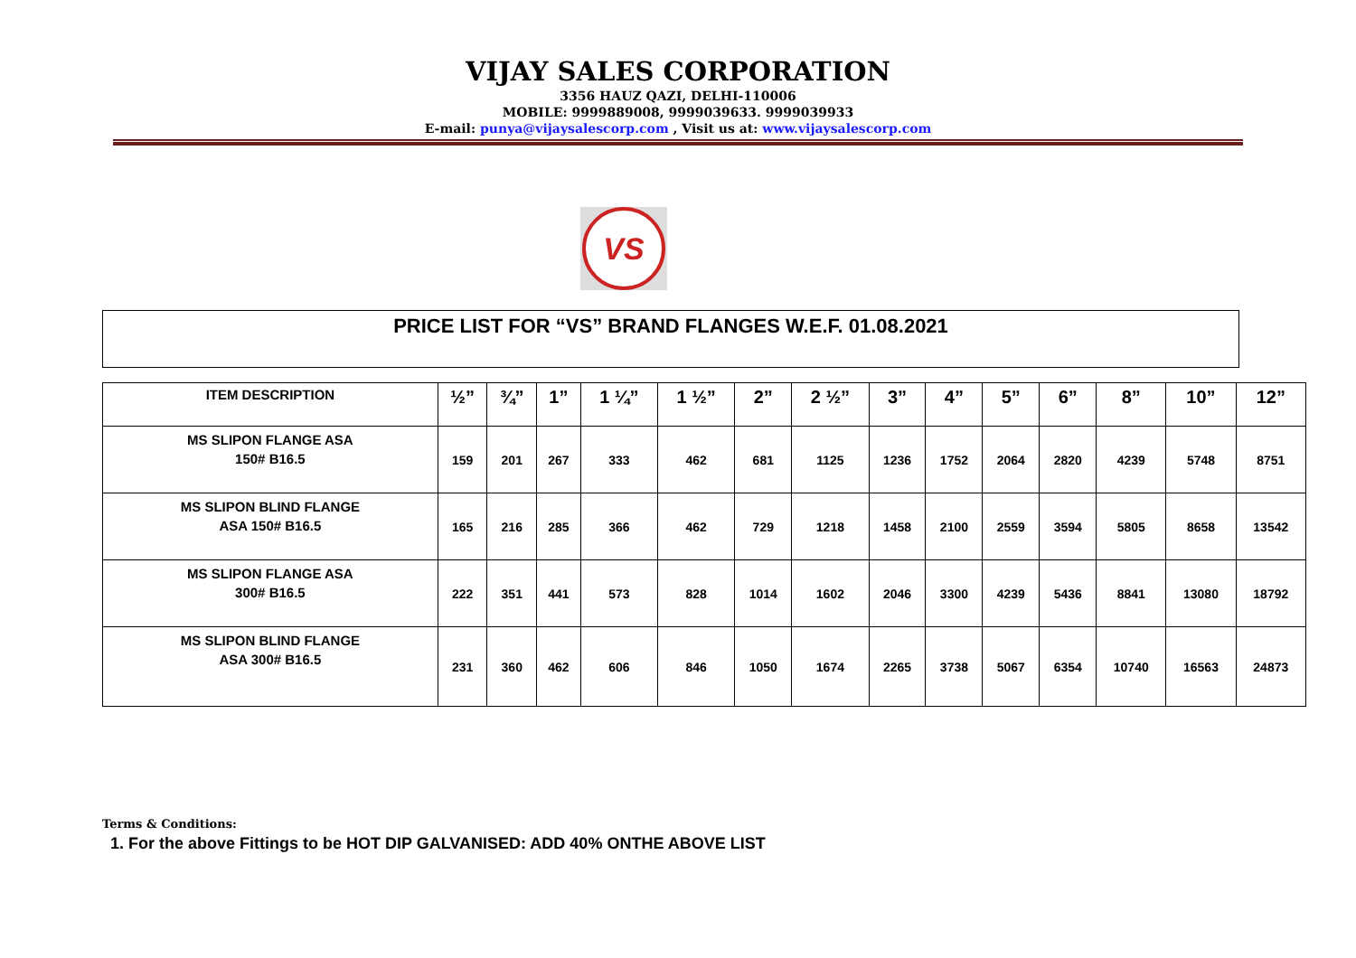VIJAY SALES CORPORATION
3356 HAUZ QAZI, DELHI-110006
MOBILE: 9999889008, 9999039633. 9999039933
E-mail: punya@vijaysalescorp.com , Visit us at: www.vijaysalescorp.com
VS
PRICE LIST FOR “VS” BRAND FLANGES W.E.F. 01.08.2021
| ITEM DESCRIPTION | ½” | ¾” | 1” | 1 ¼” | 1 ½” | 2” | 2 ½” | 3” | 4” | 5” | 6” | 8” | 10” | 12” |
| --- | --- | --- | --- | --- | --- | --- | --- | --- | --- | --- | --- | --- | --- | --- |
| MS SLIPON FLANGE ASA 150# B16.5 | 159 | 201 | 267 | 333 | 462 | 681 | 1125 | 1236 | 1752 | 2064 | 2820 | 4239 | 5748 | 8751 |
| MS SLIPON BLIND FLANGE ASA 150# B16.5 | 165 | 216 | 285 | 366 | 462 | 729 | 1218 | 1458 | 2100 | 2559 | 3594 | 5805 | 8658 | 13542 |
| MS SLIPON FLANGE ASA 300# B16.5 | 222 | 351 | 441 | 573 | 828 | 1014 | 1602 | 2046 | 3300 | 4239 | 5436 | 8841 | 13080 | 18792 |
| MS SLIPON BLIND FLANGE ASA 300# B16.5 | 231 | 360 | 462 | 606 | 846 | 1050 | 1674 | 2265 | 3738 | 5067 | 6354 | 10740 | 16563 | 24873 |
Terms & Conditions:
1. For the above Fittings to be HOT DIP GALVANISED: ADD 40% ONTHE ABOVE LIST